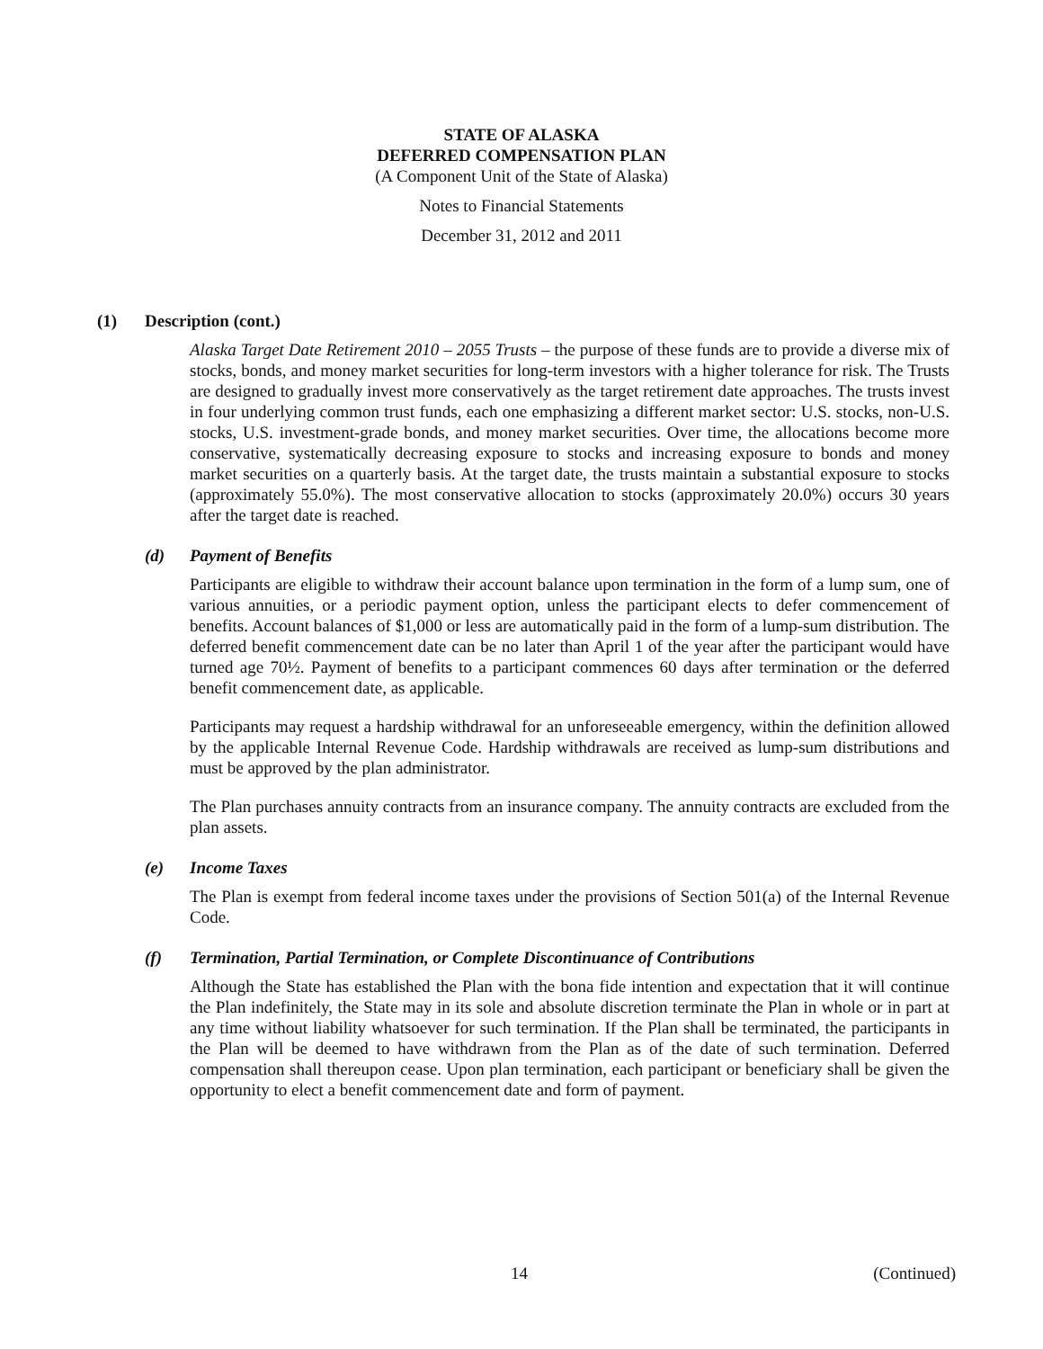STATE OF ALASKA
DEFERRED COMPENSATION PLAN
(A Component Unit of the State of Alaska)
Notes to Financial Statements
December 31, 2012 and 2011
(1) Description (cont.)
Alaska Target Date Retirement 2010 – 2055 Trusts – the purpose of these funds are to provide a diverse mix of stocks, bonds, and money market securities for long-term investors with a higher tolerance for risk. The Trusts are designed to gradually invest more conservatively as the target retirement date approaches. The trusts invest in four underlying common trust funds, each one emphasizing a different market sector: U.S. stocks, non-U.S. stocks, U.S. investment-grade bonds, and money market securities. Over time, the allocations become more conservative, systematically decreasing exposure to stocks and increasing exposure to bonds and money market securities on a quarterly basis. At the target date, the trusts maintain a substantial exposure to stocks (approximately 55.0%). The most conservative allocation to stocks (approximately 20.0%) occurs 30 years after the target date is reached.
(d) Payment of Benefits
Participants are eligible to withdraw their account balance upon termination in the form of a lump sum, one of various annuities, or a periodic payment option, unless the participant elects to defer commencement of benefits. Account balances of $1,000 or less are automatically paid in the form of a lump-sum distribution. The deferred benefit commencement date can be no later than April 1 of the year after the participant would have turned age 70½. Payment of benefits to a participant commences 60 days after termination or the deferred benefit commencement date, as applicable.
Participants may request a hardship withdrawal for an unforeseeable emergency, within the definition allowed by the applicable Internal Revenue Code. Hardship withdrawals are received as lump-sum distributions and must be approved by the plan administrator.
The Plan purchases annuity contracts from an insurance company. The annuity contracts are excluded from the plan assets.
(e) Income Taxes
The Plan is exempt from federal income taxes under the provisions of Section 501(a) of the Internal Revenue Code.
(f) Termination, Partial Termination, or Complete Discontinuance of Contributions
Although the State has established the Plan with the bona fide intention and expectation that it will continue the Plan indefinitely, the State may in its sole and absolute discretion terminate the Plan in whole or in part at any time without liability whatsoever for such termination. If the Plan shall be terminated, the participants in the Plan will be deemed to have withdrawn from the Plan as of the date of such termination. Deferred compensation shall thereupon cease. Upon plan termination, each participant or beneficiary shall be given the opportunity to elect a benefit commencement date and form of payment.
14 (Continued)